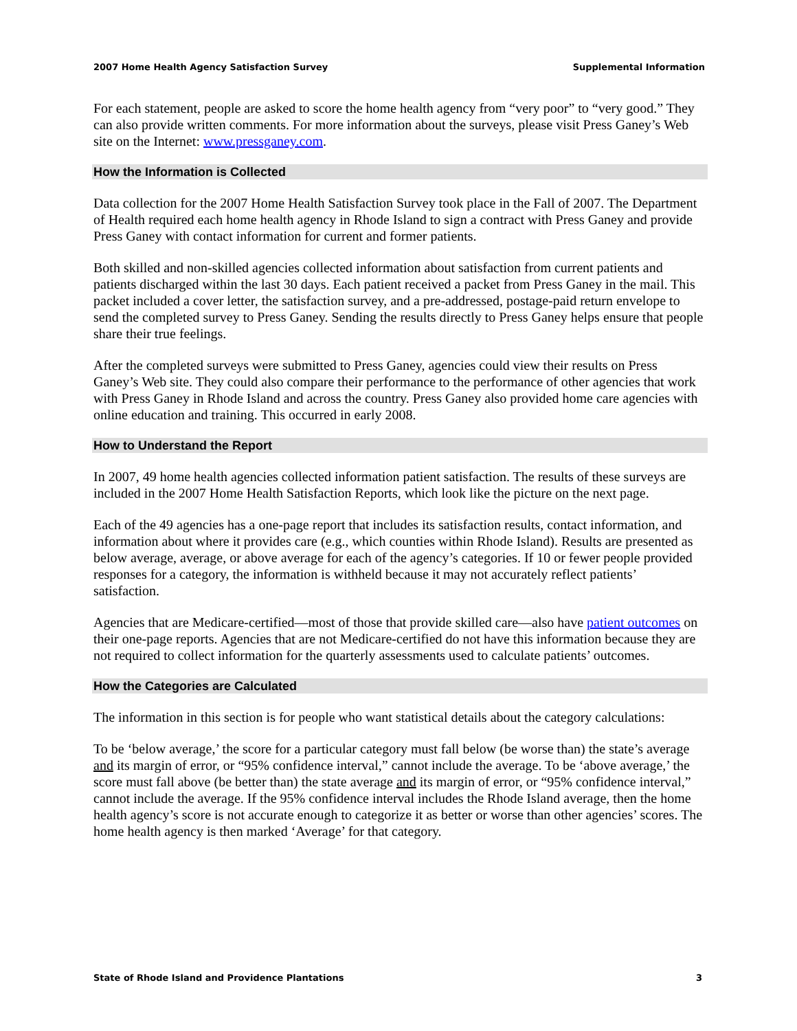2007 Home Health Agency Satisfaction Survey Supplemental Information
For each statement, people are asked to score the home health agency from “very poor” to “very good.” They can also provide written comments. For more information about the surveys, please visit Press Ganey’s Web site on the Internet: www.pressganey.com.
How the Information is Collected
Data collection for the 2007 Home Health Satisfaction Survey took place in the Fall of 2007. The Department of Health required each home health agency in Rhode Island to sign a contract with Press Ganey and provide Press Ganey with contact information for current and former patients.
Both skilled and non-skilled agencies collected information about satisfaction from current patients and patients discharged within the last 30 days. Each patient received a packet from Press Ganey in the mail. This packet included a cover letter, the satisfaction survey, and a pre-addressed, postage-paid return envelope to send the completed survey to Press Ganey. Sending the results directly to Press Ganey helps ensure that people share their true feelings.
After the completed surveys were submitted to Press Ganey, agencies could view their results on Press Ganey’s Web site. They could also compare their performance to the performance of other agencies that work with Press Ganey in Rhode Island and across the country. Press Ganey also provided home care agencies with online education and training. This occurred in early 2008.
How to Understand the Report
In 2007, 49 home health agencies collected information patient satisfaction. The results of these surveys are included in the 2007 Home Health Satisfaction Reports, which look like the picture on the next page.
Each of the 49 agencies has a one-page report that includes its satisfaction results, contact information, and information about where it provides care (e.g., which counties within Rhode Island). Results are presented as below average, average, or above average for each of the agency’s categories. If 10 or fewer people provided responses for a category, the information is withheld because it may not accurately reflect patients’ satisfaction.
Agencies that are Medicare-certified—most of those that provide skilled care—also have patient outcomes on their one-page reports. Agencies that are not Medicare-certified do not have this information because they are not required to collect information for the quarterly assessments used to calculate patients’ outcomes.
How the Categories are Calculated
The information in this section is for people who want statistical details about the category calculations:
To be ‘below average,’ the score for a particular category must fall below (be worse than) the state’s average and its margin of error, or “95% confidence interval,” cannot include the average. To be ‘above average,’ the score must fall above (be better than) the state average and its margin of error, or “95% confidence interval,” cannot include the average. If the 95% confidence interval includes the Rhode Island average, then the home health agency’s score is not accurate enough to categorize it as better or worse than other agencies’ scores. The home health agency is then marked ‘Average’ for that category.
State of Rhode Island and Providence Plantations 3